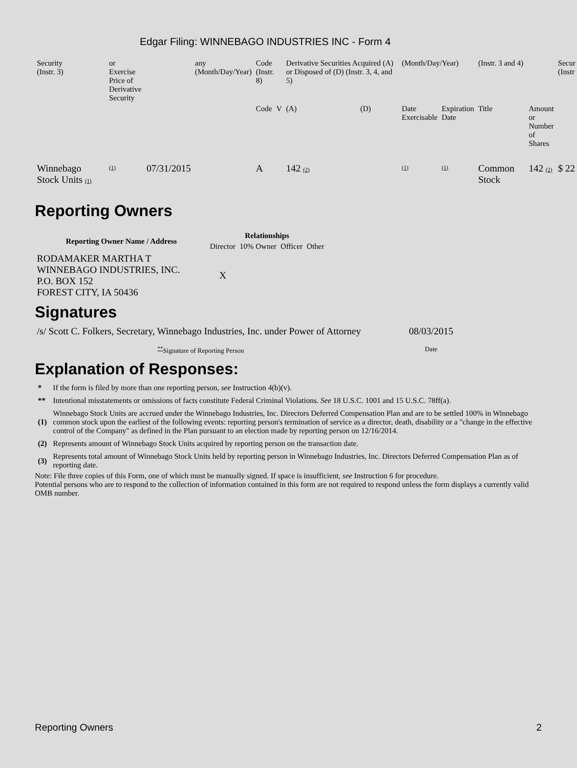Edgar Filing: WINNEBAGO INDUSTRIES INC - Form 4
| Security (Instr. 3) | or Exercise Price of Derivative Security | | any (Month/Day/Year) | Code (Instr. 8) | | Derivative Securities Acquired (A) or Disposed of (D) (Instr. 3, 4, and 5) | | (Month/Day/Year) | | (Instr. 3 and 4) | | Secur (Instr |
| | | | | Code | V | (A) | (D) | Date Exercisable | Expiration Date | Title | Amount or Number of Shares | |
| Winnebago Stock Units (1) | (1) | 07/31/2015 | | A | | 142 (2) | | (1) | (1) | Common Stock | 142 (2) | $ 22 |
Reporting Owners
| Reporting Owner Name / Address | Relationships | | | |
| --- | --- | --- | --- | --- |
| | Director | 10% Owner | Officer | Other |
| RODAMAKER MARTHA T WINNEBAGO INDUSTRIES, INC. P.O. BOX 152 FOREST CITY, IA 50436 | X | | | |
Signatures
| /s/ Scott C. Folkers, Secretary, Winnebago Industries, Inc. under Power of Attorney | 08/03/2015 |
| <sup>**</sup> Signature of Reporting Person | Date |
Explanation of Responses:
| * | If the form is filed by more than one reporting person, see Instruction 4(b)(v). |
| ** | Intentional misstatements or omissions of facts constitute Federal Criminal Violations. See 18 U.S.C. 1001 and 15 U.S.C. 78ff(a). |
| (1) | Winnebago Stock Units are accrued under the Winnebago Industries, Inc. Directors Deferred Compensation Plan and are to be settled 100% in Winnebago common stock upon the earliest of the following events: reporting person's termination of service as a director, death, disability or a "change in the effective control of the Company" as defined in the Plan pursuant to an election made by reporting person on 12/16/2014. |
| (2) | Represents amount of Winnebago Stock Units acquired by reporting person on the transaction date. |
| (3) | Represents total amount of Winnebago Stock Units held by reporting person in Winnebago Industries, Inc. Directors Deferred Compensation Plan as of reporting date. |
Note: File three copies of this Form, one of which must be manually signed. If space is insufficient, see Instruction 6 for procedure.
Potential persons who are to respond to the collection of information contained in this form are not required to respond unless the form displays a currently valid OMB number.
Reporting Owners 2